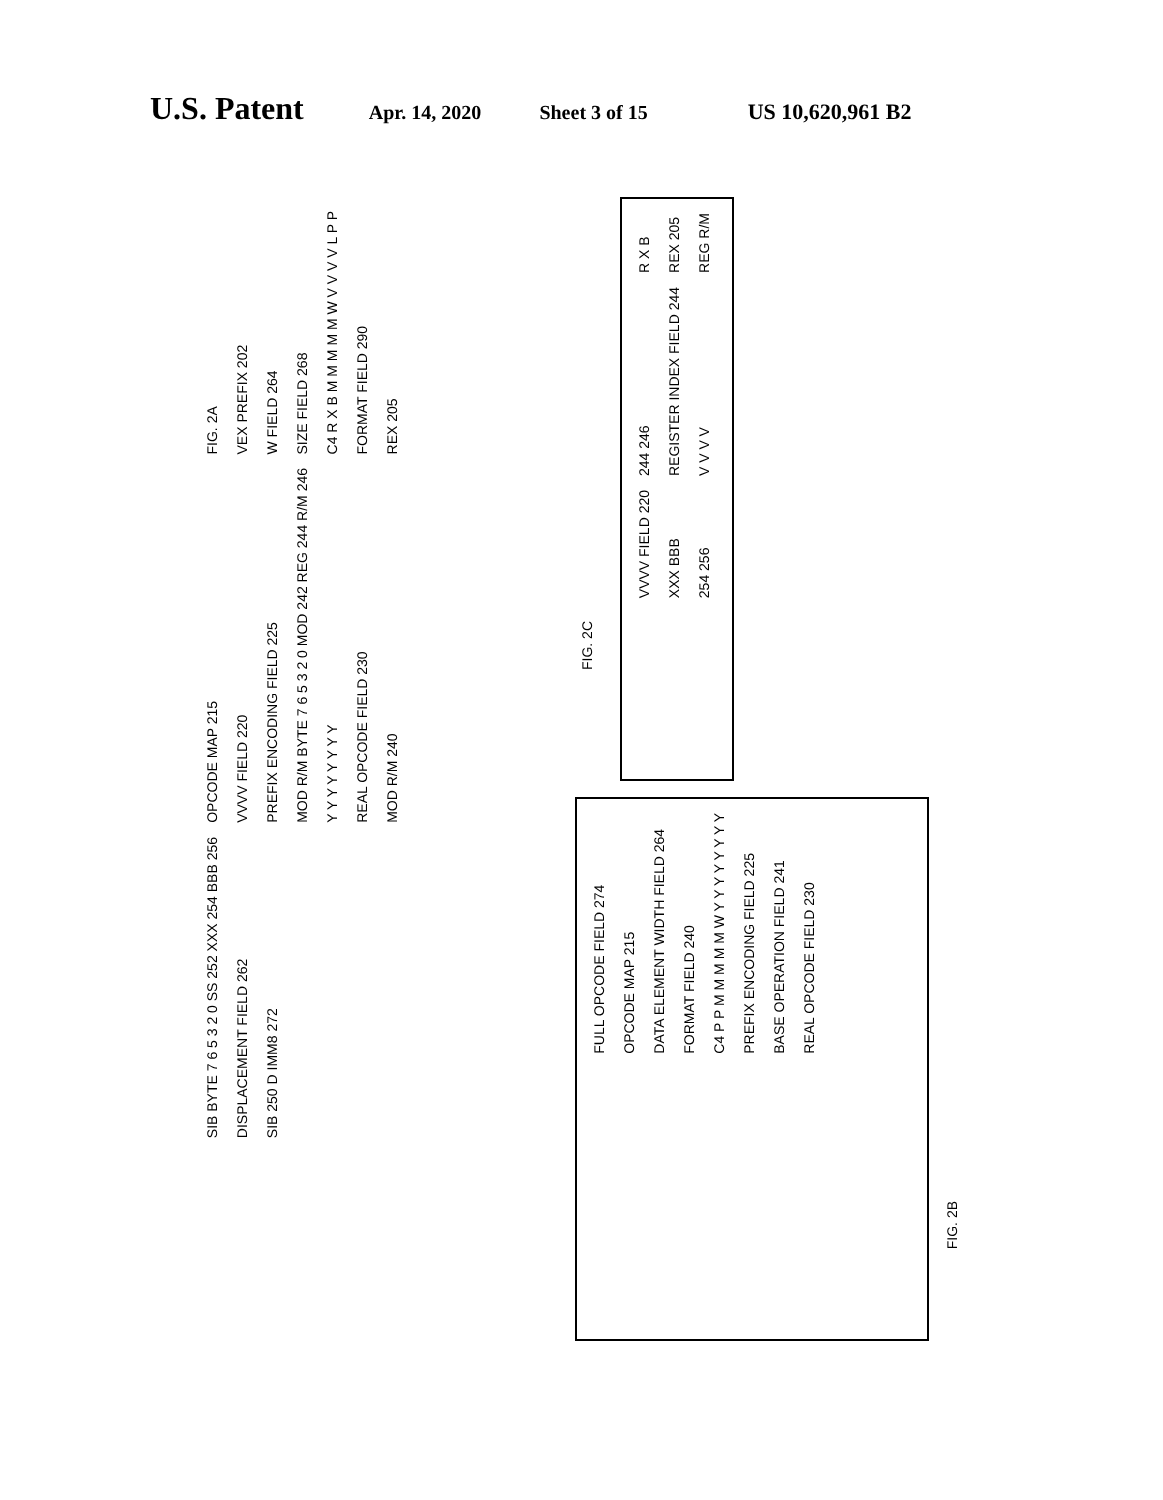U.S. Patent Apr. 14, 2020 Sheet 3 of 15 US 10,620,961 B2
FIG. 2A VEX PREFIX 202 W FIELD 264 SIZE FIELD 268 C4 R X B M M M M M W V V V V L P P FORMAT FIELD 290 REX 205 OPCODE MAP 215 VVVV FIELD 220 PREFIX ENCODING FIELD 225 MOD R/M BYTE 7 6 5 3 2 0 MOD 242 REG 244 R/M 246 Y Y Y Y Y Y Y Y REAL OPCODE FIELD 230 MOD R/M 240 SIB BYTE 7 6 5 3 2 0 SS 252 XXX 254 BBB 256 DISPLACEMENT FIELD 262 SIB 250 D IMM8 272
FULL OPCODE FIELD 274 OPCODE MAP 215 DATA ELEMENT WIDTH FIELD 264 FORMAT FIELD 240 C4 P P M M M M M W Y Y Y Y Y Y Y Y PREFIX ENCODING FIELD 225 BASE OPERATION FIELD 241 REAL OPCODE FIELD 230
FIG. 2B
R X B REX 205 REG R/M 244 246 REGISTER INDEX FIELD 244 V V V V VVVV FIELD 220 XXX BBB 254 256
FIG. 2C